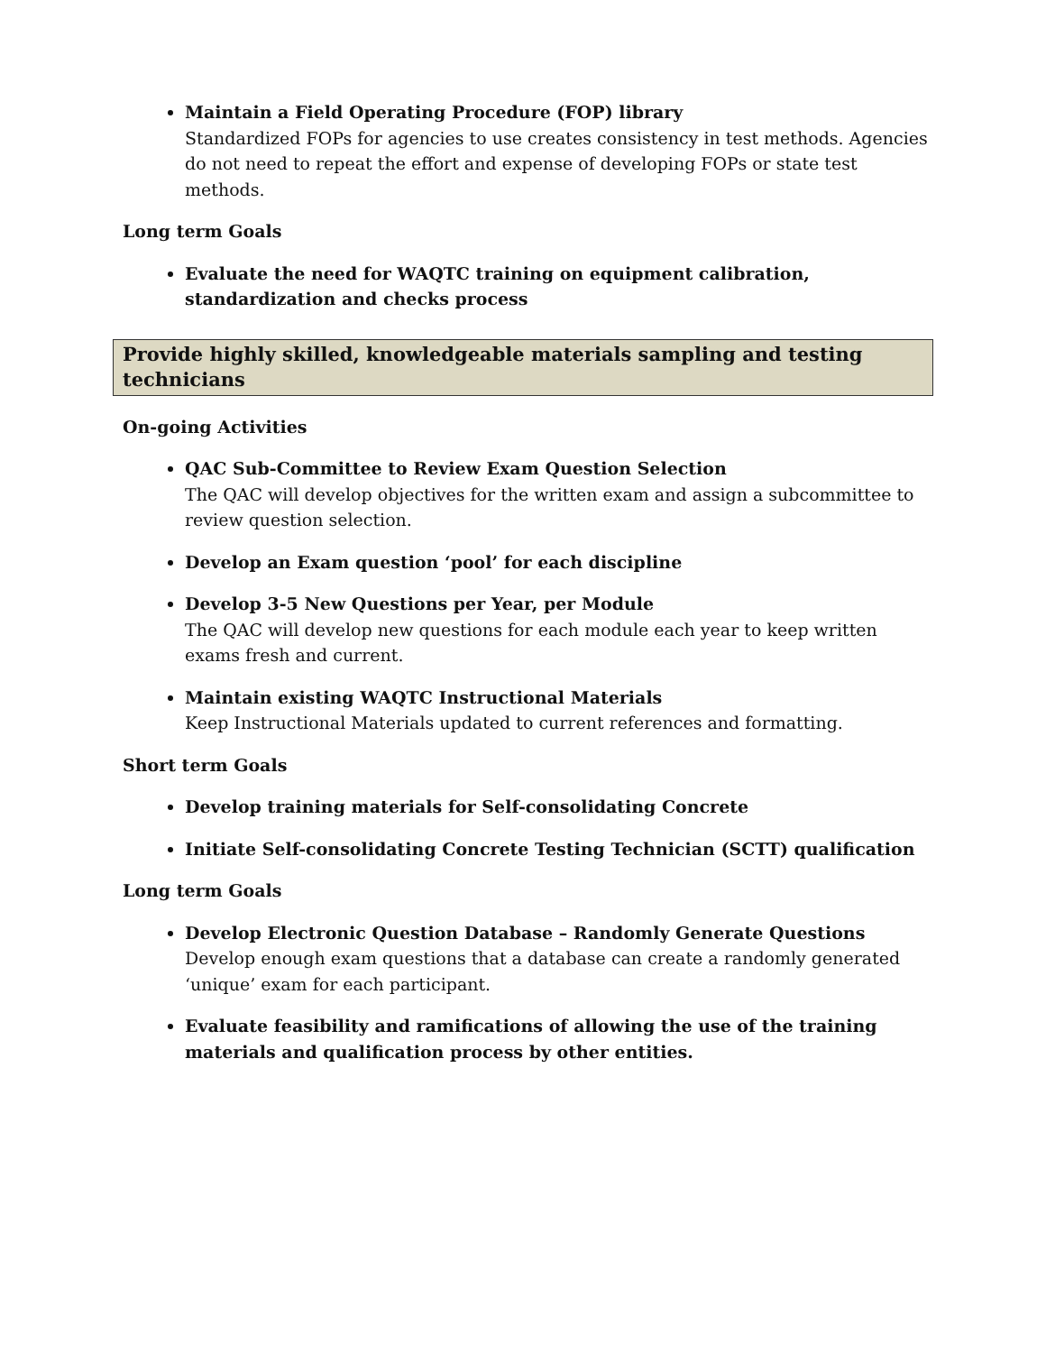Maintain a Field Operating Procedure (FOP) library
Standardized FOPs for agencies to use creates consistency in test methods. Agencies do not need to repeat the effort and expense of developing FOPs or state test methods.
Long term Goals
Evaluate the need for WAQTC training on equipment calibration, standardization and checks process
Provide highly skilled, knowledgeable materials sampling and testing technicians
On-going Activities
QAC Sub-Committee to Review Exam Question Selection
The QAC will develop objectives for the written exam and assign a subcommittee to review question selection.
Develop an Exam question ‘pool’ for each discipline
Develop 3-5 New Questions per Year, per Module
The QAC will develop new questions for each module each year to keep written exams fresh and current.
Maintain existing WAQTC Instructional Materials
Keep Instructional Materials updated to current references and formatting.
Short term Goals
Develop training materials for Self-consolidating Concrete
Initiate Self-consolidating Concrete Testing Technician (SCTT) qualification
Long term Goals
Develop Electronic Question Database – Randomly Generate Questions
Develop enough exam questions that a database can create a randomly generated ‘unique’ exam for each participant.
Evaluate feasibility and ramifications of allowing the use of the training materials and qualification process by other entities.